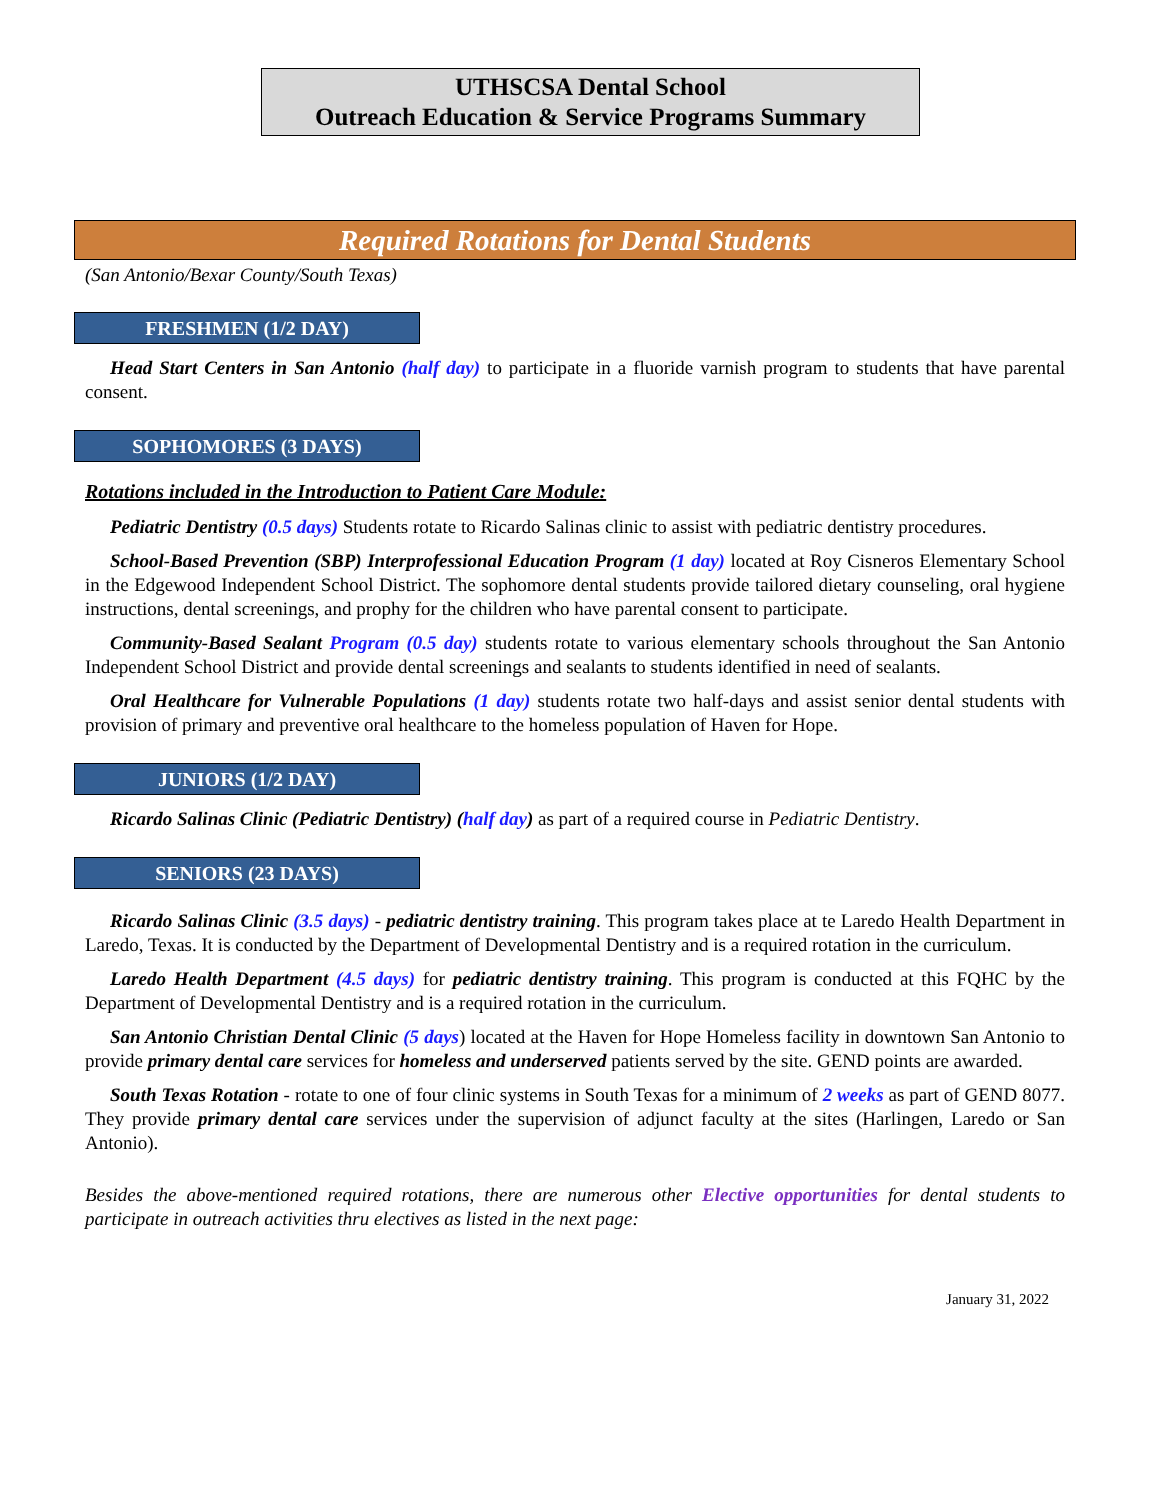UTHSCSA Dental School
Outreach Education & Service Programs Summary
Required Rotations for Dental Students
(San Antonio/Bexar County/South Texas)
FRESHMEN (1/2 DAY)
Head Start Centers in San Antonio (half day) to participate in a fluoride varnish program to students that have parental consent.
SOPHOMORES (3 DAYS)
Rotations included in the Introduction to Patient Care Module:
Pediatric Dentistry (0.5 days) Students rotate to Ricardo Salinas clinic to assist with pediatric dentistry procedures.
School-Based Prevention (SBP) Interprofessional Education Program (1 day) located at Roy Cisneros Elementary School in the Edgewood Independent School District. The sophomore dental students provide tailored dietary counseling, oral hygiene instructions, dental screenings, and prophy for the children who have parental consent to participate.
Community-Based Sealant Program (0.5 day) students rotate to various elementary schools throughout the San Antonio Independent School District and provide dental screenings and sealants to students identified in need of sealants.
Oral Healthcare for Vulnerable Populations (1 day) students rotate two half-days and assist senior dental students with provision of primary and preventive oral healthcare to the homeless population of Haven for Hope.
JUNIORS (1/2 DAY)
Ricardo Salinas Clinic (Pediatric Dentistry) (half day) as part of a required course in Pediatric Dentistry.
SENIORS (23 DAYS)
Ricardo Salinas Clinic (3.5 days) - pediatric dentistry training. This program takes place at te Laredo Health Department in Laredo, Texas. It is conducted by the Department of Developmental Dentistry and is a required rotation in the curriculum.
Laredo Health Department (4.5 days) for pediatric dentistry training. This program is conducted at this FQHC by the Department of Developmental Dentistry and is a required rotation in the curriculum.
San Antonio Christian Dental Clinic (5 days) located at the Haven for Hope Homeless facility in downtown San Antonio to provide primary dental care services for homeless and underserved patients served by the site. GEND points are awarded.
South Texas Rotation - rotate to one of four clinic systems in South Texas for a minimum of 2 weeks as part of GEND 8077. They provide primary dental care services under the supervision of adjunct faculty at the sites (Harlingen, Laredo or San Antonio).
Besides the above-mentioned required rotations, there are numerous other Elective opportunities for dental students to participate in outreach activities thru electives as listed in the next page:
January 31, 2022